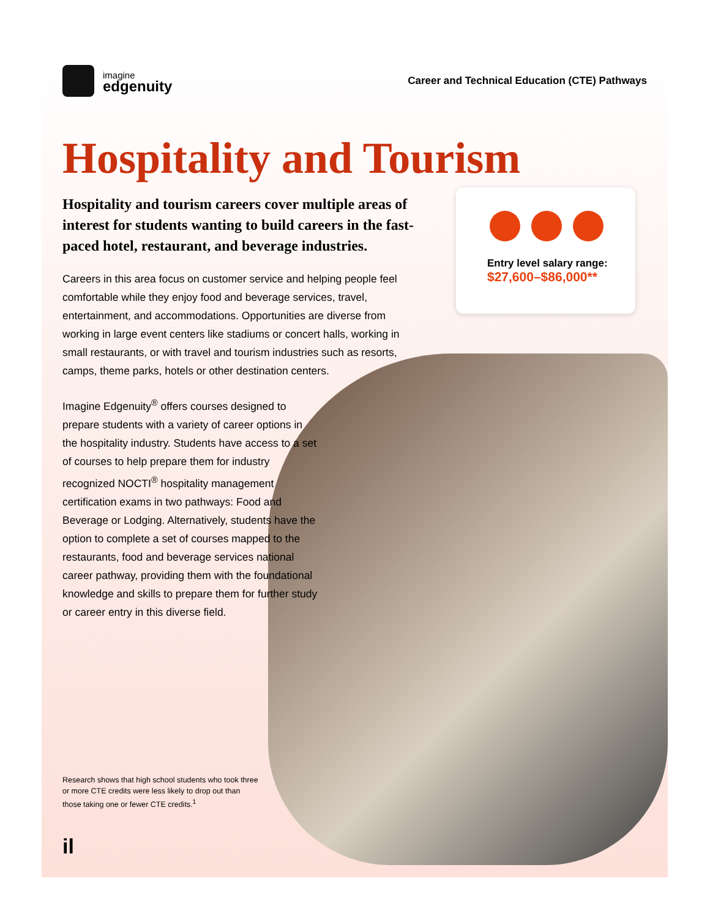imagine
edgenuity
Career and Technical Education (CTE) Pathways
Hospitality and Tourism
Hospitality and tourism careers cover multiple areas of interest for students wanting to build careers in the fast-paced hotel, restaurant, and beverage industries.
Careers in this area focus on customer service and helping people feel comfortable while they enjoy food and beverage services, travel, entertainment, and accommodations. Opportunities are diverse from working in large event centers like stadiums or concert halls, working in small restaurants, or with travel and tourism industries such as resorts, camps, theme parks, hotels or other destination centers.
Imagine Edgenuity<sup>®</sup> offers courses designed to prepare students with a variety of career options in the hospitality industry. Students have access to a set of courses to help prepare them for industry recognized NOCTI<sup>®</sup> hospitality management certification exams in two pathways: Food and Beverage or Lodging. Alternatively, students have the option to complete a set of courses mapped to the restaurants, food and beverage services national career pathway, providing them with the foundational knowledge and skills to prepare them for further study or career entry in this diverse field.
Entry level salary range:
$27,600–$86,000**
Research shows that high school students who took three or more CTE credits were less likely to drop out than those taking one or fewer CTE credits.<sup>1</sup>
il